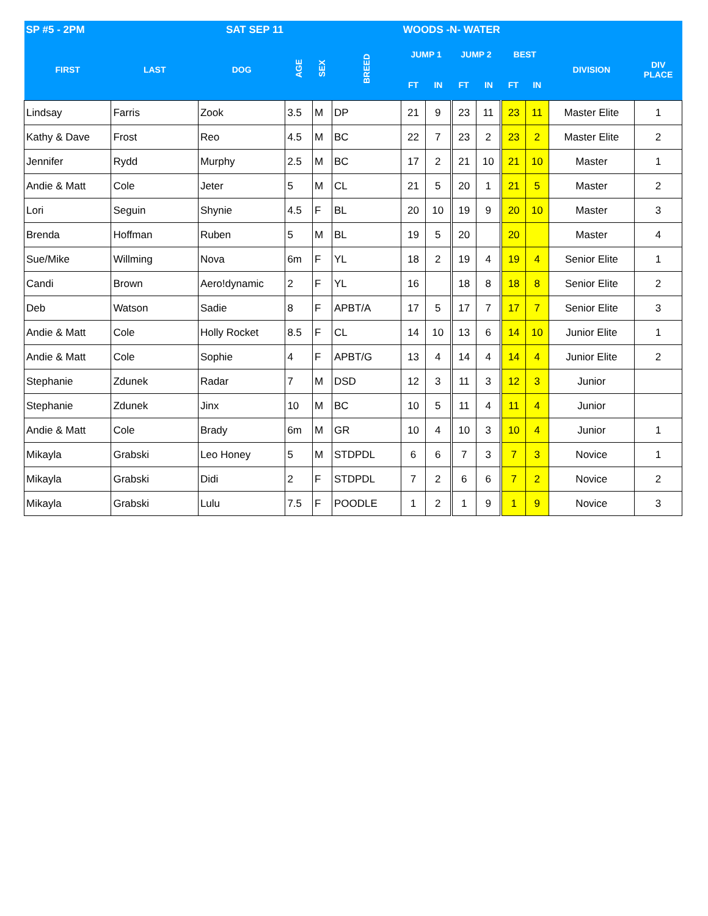| SP #5 - 2PM SAT SEP 11 | | | | | | WOODS -N- WATER | | | | | | | |
| --- | --- | --- | --- | --- | --- | --- | --- | --- | --- | --- | --- | --- | --- |
| FIRST | LAST | DOG | AGE | SEX | BREED | JUMP 1 | | JUMP 2 | | BEST | | DIVISION | DIV PLACE |
| | | | | | | FT | IN | FT | IN | FT | IN | | |
| Lindsay | Farris | Zook | 3.5 | M | DP | 21 | 9 | 23 | 11 | 23 | 11 | Master Elite | 1 |
| Kathy & Dave | Frost | Reo | 4.5 | M | BC | 22 | 7 | 23 | 2 | 23 | 2 | Master Elite | 2 |
| Jennifer | Rydd | Murphy | 2.5 | M | BC | 17 | 2 | 21 | 10 | 21 | 10 | Master | 1 |
| Andie & Matt | Cole | Jeter | 5 | M | CL | 21 | 5 | 20 | 1 | 21 | 5 | Master | 2 |
| Lori | Seguin | Shynie | 4.5 | F | BL | 20 | 10 | 19 | 9 | 20 | 10 | Master | 3 |
| Brenda | Hoffman | Ruben | 5 | M | BL | 19 | 5 | 20 | | 20 | | Master | 4 |
| Sue/Mike | Willming | Nova | 6m | F | YL | 18 | 2 | 19 | 4 | 19 | 4 | Senior Elite | 1 |
| Candi | Brown | Aero!dynamic | 2 | F | YL | 16 | | 18 | 8 | 18 | 8 | Senior Elite | 2 |
| Deb | Watson | Sadie | 8 | F | APBT/A | 17 | 5 | 17 | 7 | 17 | 7 | Senior Elite | 3 |
| Andie & Matt | Cole | Holly Rocket | 8.5 | F | CL | 14 | 10 | 13 | 6 | 14 | 10 | Junior Elite | 1 |
| Andie & Matt | Cole | Sophie | 4 | F | APBT/G | 13 | 4 | 14 | 4 | 14 | 4 | Junior Elite | 2 |
| Stephanie | Zdunek | Radar | 7 | M | DSD | 12 | 3 | 11 | 3 | 12 | 3 | Junior | |
| Stephanie | Zdunek | Jinx | 10 | M | BC | 10 | 5 | 11 | 4 | 11 | 4 | Junior | |
| Andie & Matt | Cole | Brady | 6m | M | GR | 10 | 4 | 10 | 3 | 10 | 4 | Junior | 1 |
| Mikayla | Grabski | Leo Honey | 5 | M | STDPDL | 6 | 6 | 7 | 3 | 7 | 3 | Novice | 1 |
| Mikayla | Grabski | Didi | 2 | F | STDPDL | 7 | 2 | 6 | 6 | 7 | 2 | Novice | 2 |
| Mikayla | Grabski | Lulu | 7.5 | F | POODLE | 1 | 2 | 1 | 9 | 1 | 9 | Novice | 3 |